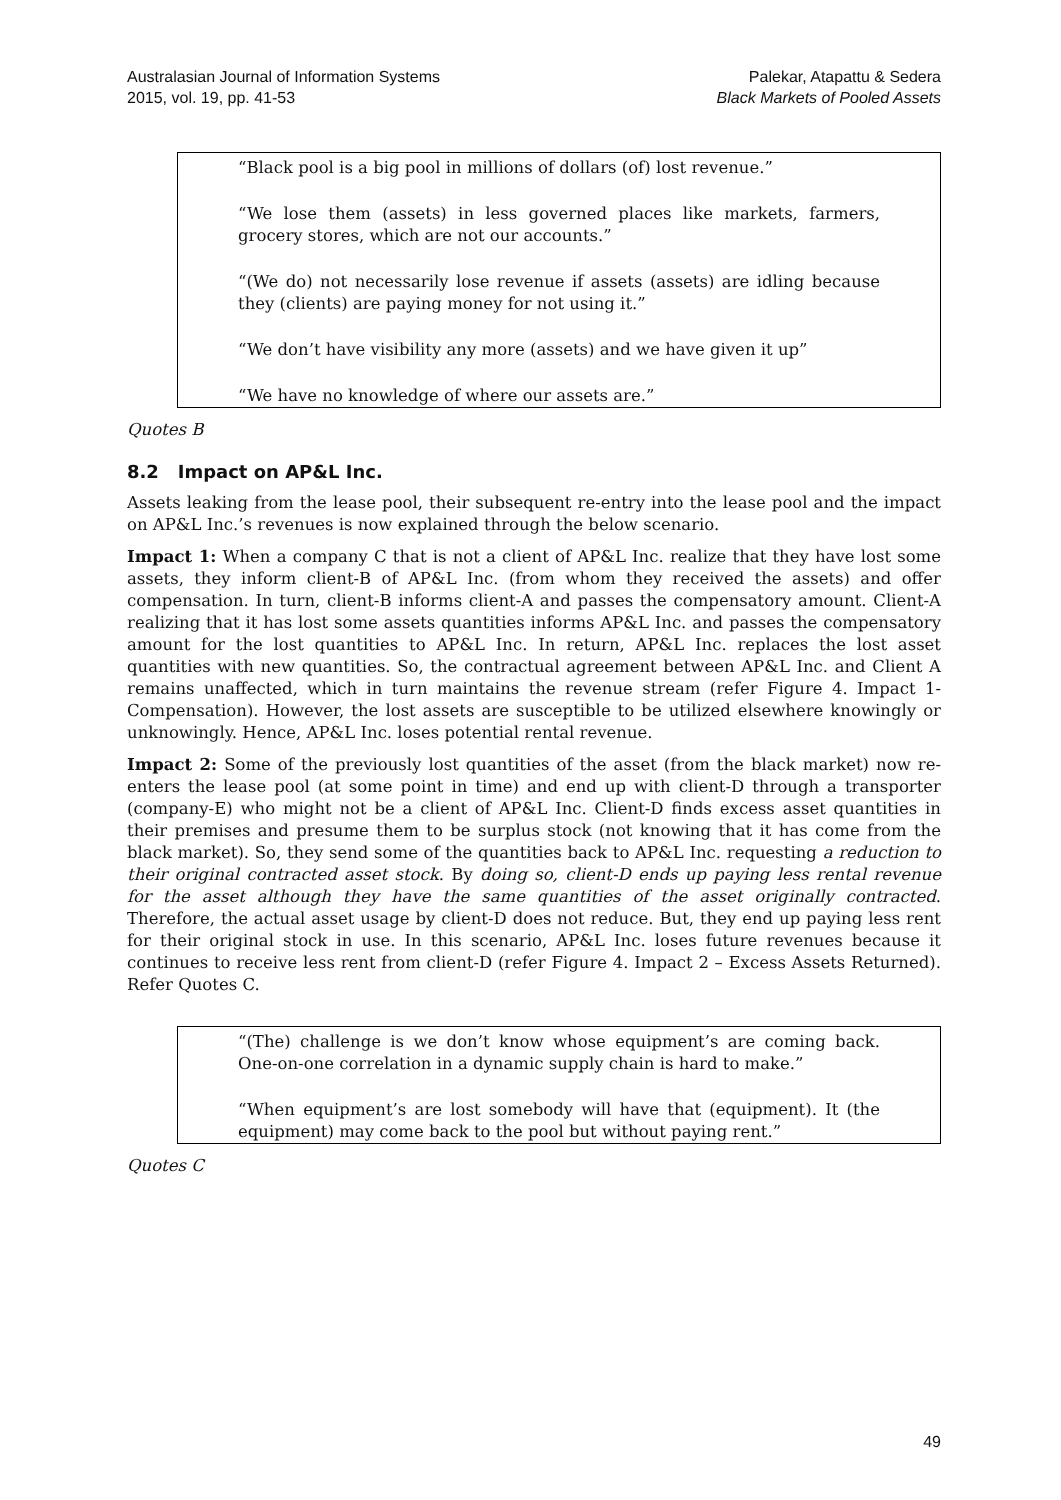Australasian Journal of Information Systems
2015, vol. 19, pp. 41-53
Palekar, Atapattu & Sedera
Black Markets of Pooled Assets
“Black pool is a big pool in millions of dollars (of) lost revenue.”
“We lose them (assets) in less governed places like markets, farmers, grocery stores, which are not our accounts.”
“(We do) not necessarily lose revenue if assets (assets) are idling because they (clients) are paying money for not using it.”
“We don’t have visibility any more (assets) and we have given it up”
“We have no knowledge of where our assets are.”
Quotes B
8.2 Impact on AP&L Inc.
Assets leaking from the lease pool, their subsequent re-entry into the lease pool and the impact on AP&L Inc.’s revenues is now explained through the below scenario.
Impact 1: When a company C that is not a client of AP&L Inc. realize that they have lost some assets, they inform client-B of AP&L Inc. (from whom they received the assets) and offer compensation. In turn, client-B informs client-A and passes the compensatory amount. Client-A realizing that it has lost some assets quantities informs AP&L Inc. and passes the compensatory amount for the lost quantities to AP&L Inc. In return, AP&L Inc. replaces the lost asset quantities with new quantities. So, the contractual agreement between AP&L Inc. and Client A remains unaffected, which in turn maintains the revenue stream (refer Figure 4. Impact 1-Compensation). However, the lost assets are susceptible to be utilized elsewhere knowingly or unknowingly. Hence, AP&L Inc. loses potential rental revenue.
Impact 2: Some of the previously lost quantities of the asset (from the black market) now re-enters the lease pool (at some point in time) and end up with client-D through a transporter (company-E) who might not be a client of AP&L Inc. Client-D finds excess asset quantities in their premises and presume them to be surplus stock (not knowing that it has come from the black market). So, they send some of the quantities back to AP&L Inc. requesting a reduction to their original contracted asset stock. By doing so, client-D ends up paying less rental revenue for the asset although they have the same quantities of the asset originally contracted. Therefore, the actual asset usage by client-D does not reduce. But, they end up paying less rent for their original stock in use. In this scenario, AP&L Inc. loses future revenues because it continues to receive less rent from client-D (refer Figure 4. Impact 2 – Excess Assets Returned). Refer Quotes C.
“(The) challenge is we don’t know whose equipment’s are coming back. One-on-one correlation in a dynamic supply chain is hard to make.”
“When equipment’s are lost somebody will have that (equipment). It (the equipment) may come back to the pool but without paying rent.”
Quotes C
49